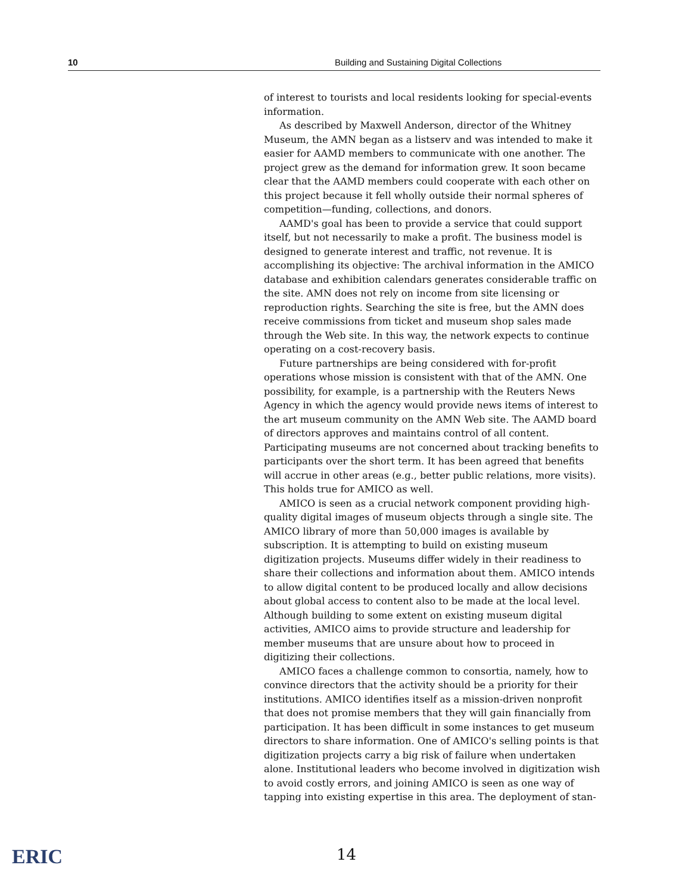10 Building and Sustaining Digital Collections
of interest to tourists and local residents looking for special-events information.
As described by Maxwell Anderson, director of the Whitney Museum, the AMN began as a listserv and was intended to make it easier for AAMD members to communicate with one another. The project grew as the demand for information grew. It soon became clear that the AAMD members could cooperate with each other on this project because it fell wholly outside their normal spheres of competition—funding, collections, and donors.
AAMD's goal has been to provide a service that could support itself, but not necessarily to make a profit. The business model is designed to generate interest and traffic, not revenue. It is accomplishing its objective: The archival information in the AMICO database and exhibition calendars generates considerable traffic on the site. AMN does not rely on income from site licensing or reproduction rights. Searching the site is free, but the AMN does receive commissions from ticket and museum shop sales made through the Web site. In this way, the network expects to continue operating on a cost-recovery basis.
Future partnerships are being considered with for-profit operations whose mission is consistent with that of the AMN. One possibility, for example, is a partnership with the Reuters News Agency in which the agency would provide news items of interest to the art museum community on the AMN Web site. The AAMD board of directors approves and maintains control of all content. Participating museums are not concerned about tracking benefits to participants over the short term. It has been agreed that benefits will accrue in other areas (e.g., better public relations, more visits). This holds true for AMICO as well.
AMICO is seen as a crucial network component providing high-quality digital images of museum objects through a single site. The AMICO library of more than 50,000 images is available by subscription. It is attempting to build on existing museum digitization projects. Museums differ widely in their readiness to share their collections and information about them. AMICO intends to allow digital content to be produced locally and allow decisions about global access to content also to be made at the local level. Although building to some extent on existing museum digital activities, AMICO aims to provide structure and leadership for member museums that are unsure about how to proceed in digitizing their collections.
AMICO faces a challenge common to consortia, namely, how to convince directors that the activity should be a priority for their institutions. AMICO identifies itself as a mission-driven nonprofit that does not promise members that they will gain financially from participation. It has been difficult in some instances to get museum directors to share information. One of AMICO's selling points is that digitization projects carry a big risk of failure when undertaken alone. Institutional leaders who become involved in digitization wish to avoid costly errors, and joining AMICO is seen as one way of tapping into existing expertise in this area. The deployment of stan-
14
ERIC